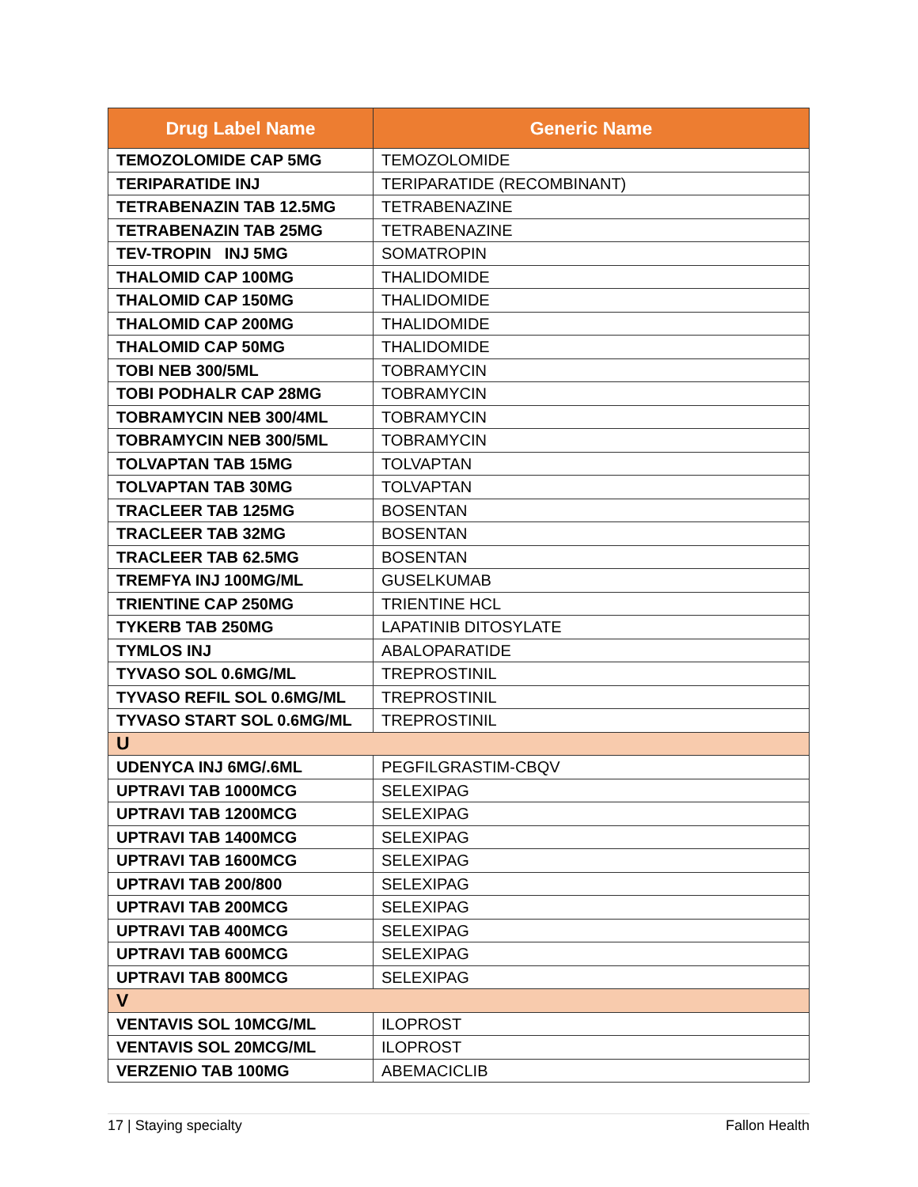| Drug Label Name | Generic Name |
| --- | --- |
| TEMOZOLOMIDE CAP 5MG | TEMOZOLOMIDE |
| TERIPARATIDE INJ | TERIPARATIDE (RECOMBINANT) |
| TETRABENAZIN TAB 12.5MG | TETRABENAZINE |
| TETRABENAZIN TAB 25MG | TETRABENAZINE |
| TEV-TROPIN INJ 5MG | SOMATROPIN |
| THALOMID CAP 100MG | THALIDOMIDE |
| THALOMID CAP 150MG | THALIDOMIDE |
| THALOMID CAP 200MG | THALIDOMIDE |
| THALOMID CAP 50MG | THALIDOMIDE |
| TOBI NEB 300/5ML | TOBRAMYCIN |
| TOBI PODHALR CAP 28MG | TOBRAMYCIN |
| TOBRAMYCIN NEB 300/4ML | TOBRAMYCIN |
| TOBRAMYCIN NEB 300/5ML | TOBRAMYCIN |
| TOLVAPTAN TAB 15MG | TOLVAPTAN |
| TOLVAPTAN TAB 30MG | TOLVAPTAN |
| TRACLEER TAB 125MG | BOSENTAN |
| TRACLEER TAB 32MG | BOSENTAN |
| TRACLEER TAB 62.5MG | BOSENTAN |
| TREMFYA INJ 100MG/ML | GUSELKUMAB |
| TRIENTINE CAP 250MG | TRIENTINE HCL |
| TYKERB TAB 250MG | LAPATINIB DITOSYLATE |
| TYMLOS INJ | ABALOPARATIDE |
| TYVASO SOL 0.6MG/ML | TREPROSTINIL |
| TYVASO REFIL SOL 0.6MG/ML | TREPROSTINIL |
| TYVASO START SOL 0.6MG/ML | TREPROSTINIL |
| U | |
| UDENYCA INJ 6MG/.6ML | PEGFILGRASTIM-CBQV |
| UPTRAVI TAB 1000MCG | SELEXIPAG |
| UPTRAVI TAB 1200MCG | SELEXIPAG |
| UPTRAVI TAB 1400MCG | SELEXIPAG |
| UPTRAVI TAB 1600MCG | SELEXIPAG |
| UPTRAVI TAB 200/800 | SELEXIPAG |
| UPTRAVI TAB 200MCG | SELEXIPAG |
| UPTRAVI TAB 400MCG | SELEXIPAG |
| UPTRAVI TAB 600MCG | SELEXIPAG |
| UPTRAVI TAB 800MCG | SELEXIPAG |
| V | |
| VENTAVIS SOL 10MCG/ML | ILOPROST |
| VENTAVIS SOL 20MCG/ML | ILOPROST |
| VERZENIO TAB 100MG | ABEMACICLIB |
17 | Staying specialty Fallon Health